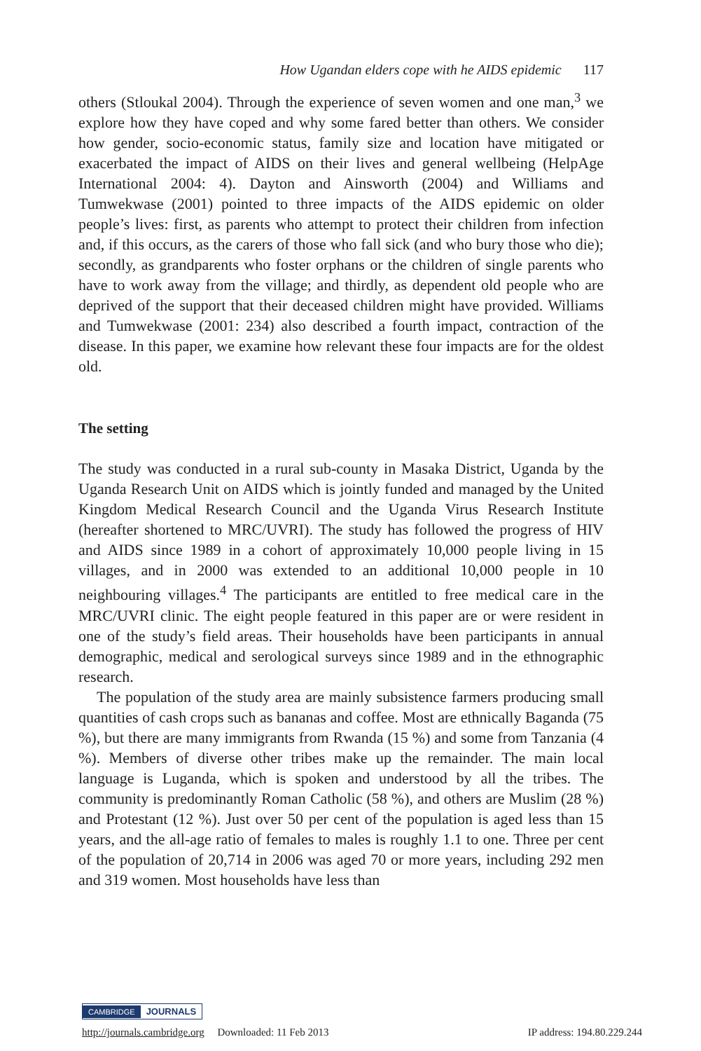How Ugandan elders cope with he AIDS epidemic 117
others (Stloukal 2004). Through the experience of seven women and one man,<sup>3</sup> we explore how they have coped and why some fared better than others. We consider how gender, socio-economic status, family size and location have mitigated or exacerbated the impact of AIDS on their lives and general wellbeing (HelpAge International 2004: 4). Dayton and Ainsworth (2004) and Williams and Tumwekwase (2001) pointed to three impacts of the AIDS epidemic on older people’s lives: first, as parents who attempt to protect their children from infection and, if this occurs, as the carers of those who fall sick (and who bury those who die); secondly, as grandparents who foster orphans or the children of single parents who have to work away from the village; and thirdly, as dependent old people who are deprived of the support that their deceased children might have provided. Williams and Tumwekwase (2001: 234) also described a fourth impact, contraction of the disease. In this paper, we examine how relevant these four impacts are for the oldest old.
The setting
The study was conducted in a rural sub-county in Masaka District, Uganda by the Uganda Research Unit on AIDS which is jointly funded and managed by the United Kingdom Medical Research Council and the Uganda Virus Research Institute (hereafter shortened to MRC/UVRI). The study has followed the progress of HIV and AIDS since 1989 in a cohort of approximately 10,000 people living in 15 villages, and in 2000 was extended to an additional 10,000 people in 10 neighbouring villages.<sup>4</sup> The participants are entitled to free medical care in the MRC/UVRI clinic. The eight people featured in this paper are or were resident in one of the study’s field areas. Their households have been participants in annual demographic, medical and serological surveys since 1989 and in the ethnographic research.
The population of the study area are mainly subsistence farmers producing small quantities of cash crops such as bananas and coffee. Most are ethnically Baganda (75 %), but there are many immigrants from Rwanda (15 %) and some from Tanzania (4 %). Members of diverse other tribes make up the remainder. The main local language is Luganda, which is spoken and understood by all the tribes. The community is predominantly Roman Catholic (58 %), and others are Muslim (28 %) and Protestant (12 %). Just over 50 per cent of the population is aged less than 15 years, and the all-age ratio of females to males is roughly 1.1 to one. Three per cent of the population of 20,714 in 2006 was aged 70 or more years, including 292 men and 319 women. Most households have less than
CAMBRIDGE JOURNALS
http://journals.cambridge.org Downloaded: 11 Feb 2013 IP address: 194.80.229.244